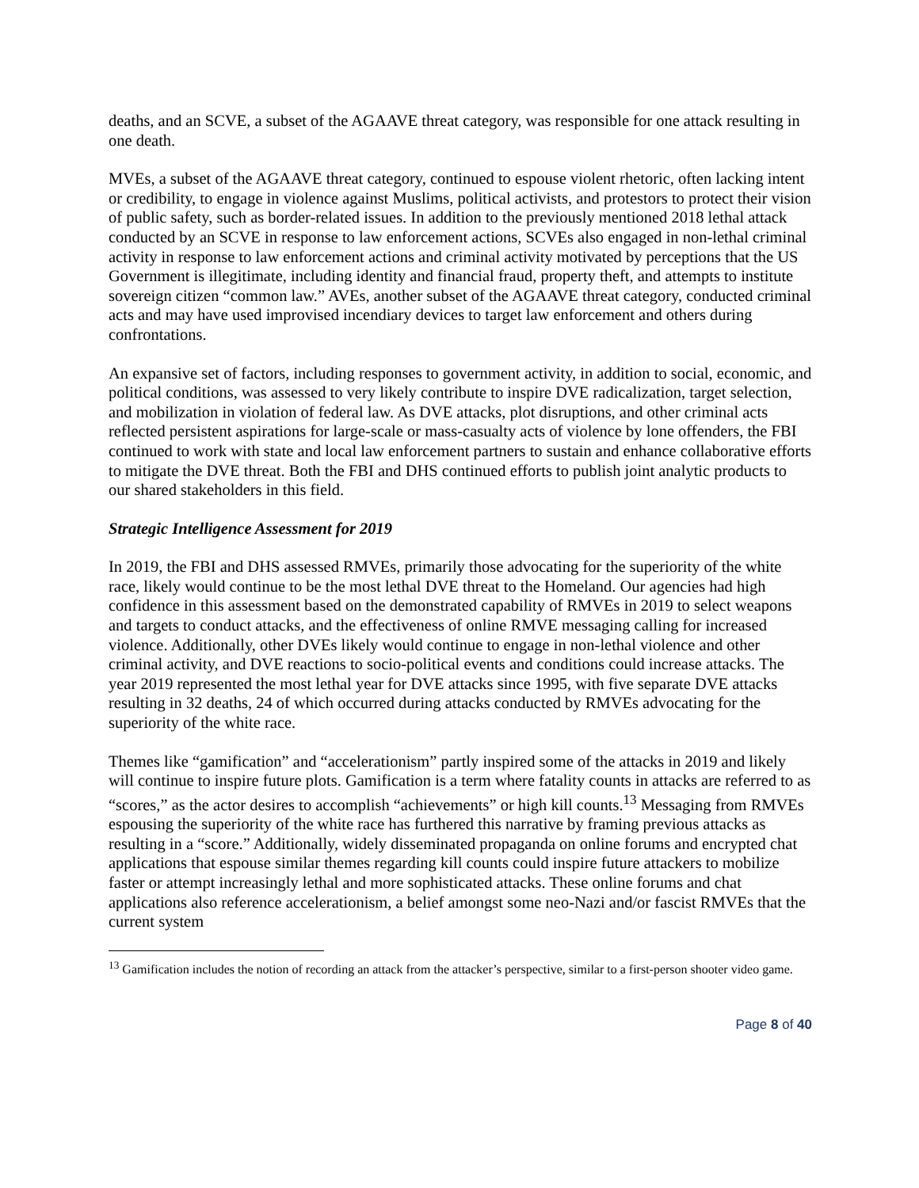deaths, and an SCVE, a subset of the AGAAVE threat category, was responsible for one attack resulting in one death.
MVEs, a subset of the AGAAVE threat category, continued to espouse violent rhetoric, often lacking intent or credibility, to engage in violence against Muslims, political activists, and protestors to protect their vision of public safety, such as border-related issues. In addition to the previously mentioned 2018 lethal attack conducted by an SCVE in response to law enforcement actions, SCVEs also engaged in non-lethal criminal activity in response to law enforcement actions and criminal activity motivated by perceptions that the US Government is illegitimate, including identity and financial fraud, property theft, and attempts to institute sovereign citizen “common law.” AVEs, another subset of the AGAAVE threat category, conducted criminal acts and may have used improvised incendiary devices to target law enforcement and others during confrontations.
An expansive set of factors, including responses to government activity, in addition to social, economic, and political conditions, was assessed to very likely contribute to inspire DVE radicalization, target selection, and mobilization in violation of federal law. As DVE attacks, plot disruptions, and other criminal acts reflected persistent aspirations for large-scale or mass-casualty acts of violence by lone offenders, the FBI continued to work with state and local law enforcement partners to sustain and enhance collaborative efforts to mitigate the DVE threat. Both the FBI and DHS continued efforts to publish joint analytic products to our shared stakeholders in this field.
Strategic Intelligence Assessment for 2019
In 2019, the FBI and DHS assessed RMVEs, primarily those advocating for the superiority of the white race, likely would continue to be the most lethal DVE threat to the Homeland. Our agencies had high confidence in this assessment based on the demonstrated capability of RMVEs in 2019 to select weapons and targets to conduct attacks, and the effectiveness of online RMVE messaging calling for increased violence. Additionally, other DVEs likely would continue to engage in non-lethal violence and other criminal activity, and DVE reactions to socio-political events and conditions could increase attacks. The year 2019 represented the most lethal year for DVE attacks since 1995, with five separate DVE attacks resulting in 32 deaths, 24 of which occurred during attacks conducted by RMVEs advocating for the superiority of the white race.
Themes like “gamification” and “accelerationism” partly inspired some of the attacks in 2019 and likely will continue to inspire future plots. Gamification is a term where fatality counts in attacks are referred to as “scores,” as the actor desires to accomplish “achievements” or high kill counts.<sup>13</sup> Messaging from RMVEs espousing the superiority of the white race has furthered this narrative by framing previous attacks as resulting in a “score.” Additionally, widely disseminated propaganda on online forums and encrypted chat applications that espouse similar themes regarding kill counts could inspire future attackers to mobilize faster or attempt increasingly lethal and more sophisticated attacks. These online forums and chat applications also reference accelerationism, a belief amongst some neo-Nazi and/or fascist RMVEs that the current system
<sup>13</sup> Gamification includes the notion of recording an attack from the attacker’s perspective, similar to a first-person shooter video game.
Page 8 of 40